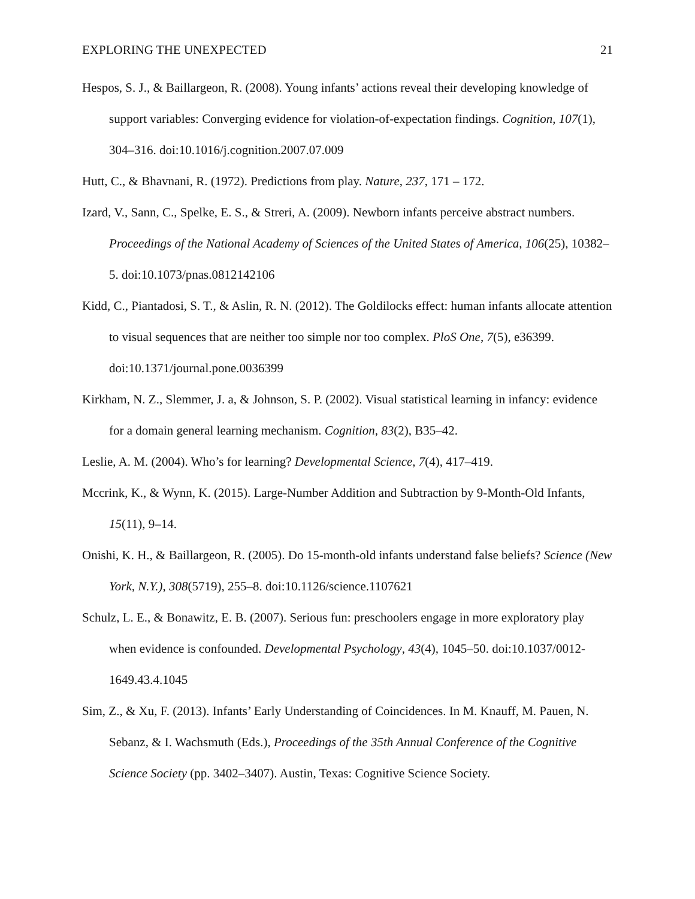EXPLORING THE UNEXPECTED 21
Hespos, S. J., & Baillargeon, R. (2008). Young infants’ actions reveal their developing knowledge of support variables: Converging evidence for violation-of-expectation findings. Cognition, 107(1), 304–316. doi:10.1016/j.cognition.2007.07.009
Hutt, C., & Bhavnani, R. (1972). Predictions from play. Nature, 237, 171 – 172.
Izard, V., Sann, C., Spelke, E. S., & Streri, A. (2009). Newborn infants perceive abstract numbers. Proceedings of the National Academy of Sciences of the United States of America, 106(25), 10382–5. doi:10.1073/pnas.0812142106
Kidd, C., Piantadosi, S. T., & Aslin, R. N. (2012). The Goldilocks effect: human infants allocate attention to visual sequences that are neither too simple nor too complex. PloS One, 7(5), e36399. doi:10.1371/journal.pone.0036399
Kirkham, N. Z., Slemmer, J. a, & Johnson, S. P. (2002). Visual statistical learning in infancy: evidence for a domain general learning mechanism. Cognition, 83(2), B35–42.
Leslie, A. M. (2004). Who’s for learning? Developmental Science, 7(4), 417–419.
Mccrink, K., & Wynn, K. (2015). Large-Number Addition and Subtraction by 9-Month-Old Infants, 15(11), 9–14.
Onishi, K. H., & Baillargeon, R. (2005). Do 15-month-old infants understand false beliefs? Science (New York, N.Y.), 308(5719), 255–8. doi:10.1126/science.1107621
Schulz, L. E., & Bonawitz, E. B. (2007). Serious fun: preschoolers engage in more exploratory play when evidence is confounded. Developmental Psychology, 43(4), 1045–50. doi:10.1037/0012-1649.43.4.1045
Sim, Z., & Xu, F. (2013). Infants’ Early Understanding of Coincidences. In M. Knauff, M. Pauen, N. Sebanz, & I. Wachsmuth (Eds.), Proceedings of the 35th Annual Conference of the Cognitive Science Society (pp. 3402–3407). Austin, Texas: Cognitive Science Society.